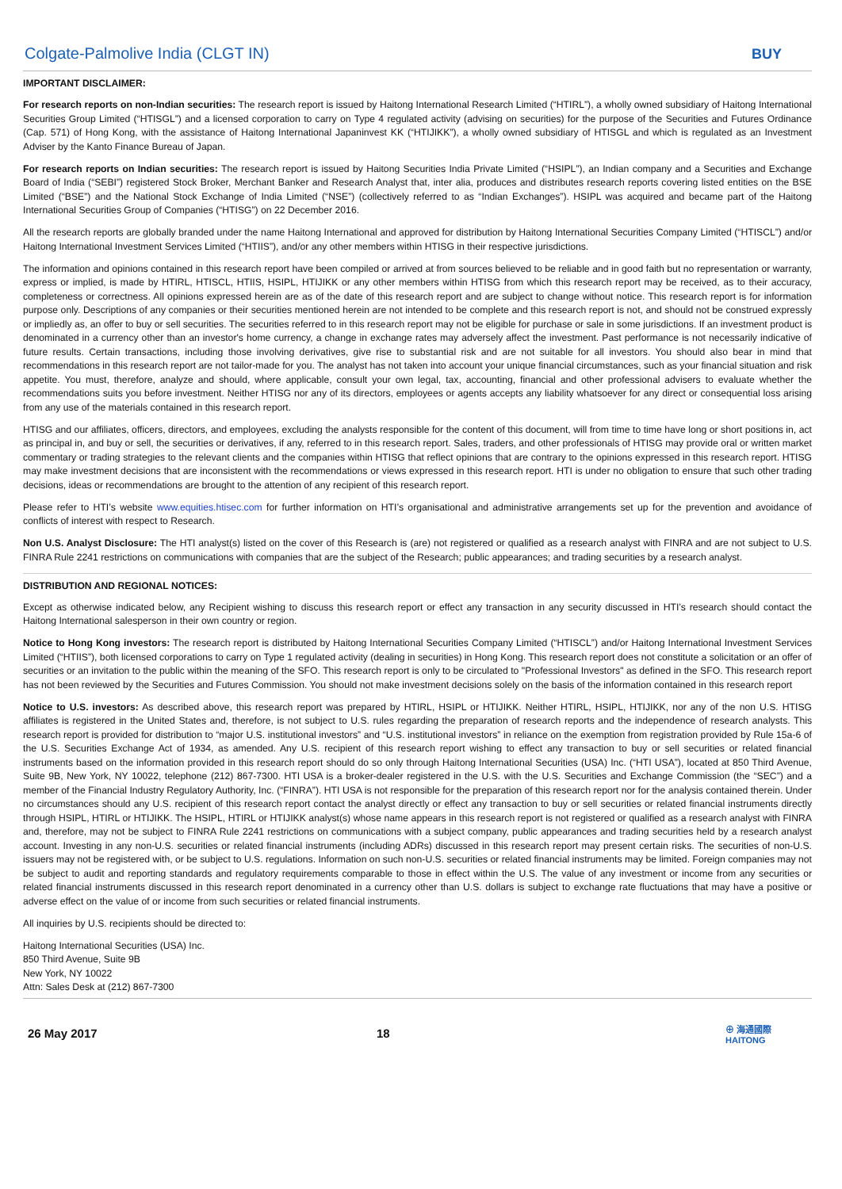Colgate-Palmolive India (CLGT IN) BUY
IMPORTANT DISCLAIMER:
For research reports on non-Indian securities: The research report is issued by Haitong International Research Limited (“HTIRL”), a wholly owned subsidiary of Haitong International Securities Group Limited (“HTISGL”) and a licensed corporation to carry on Type 4 regulated activity (advising on securities) for the purpose of the Securities and Futures Ordinance (Cap. 571) of Hong Kong, with the assistance of Haitong International Japaninvest KK (“HTIJIKK”), a wholly owned subsidiary of HTISGL and which is regulated as an Investment Adviser by the Kanto Finance Bureau of Japan.
For research reports on Indian securities: The research report is issued by Haitong Securities India Private Limited (“HSIPL”), an Indian company and a Securities and Exchange Board of India (“SEBI”) registered Stock Broker, Merchant Banker and Research Analyst that, inter alia, produces and distributes research reports covering listed entities on the BSE Limited (“BSE”) and the National Stock Exchange of India Limited (“NSE”) (collectively referred to as “Indian Exchanges”). HSIPL was acquired and became part of the Haitong International Securities Group of Companies (“HTISG”) on 22 December 2016.
All the research reports are globally branded under the name Haitong International and approved for distribution by Haitong International Securities Company Limited (“HTISCL”) and/or Haitong International Investment Services Limited (“HTIIS”), and/or any other members within HTISG in their respective jurisdictions.
The information and opinions contained in this research report have been compiled or arrived at from sources believed to be reliable and in good faith but no representation or warranty, express or implied, is made by HTIRL, HTISCL, HTIIS, HSIPL, HTIJIKK or any other members within HTISG from which this research report may be received, as to their accuracy, completeness or correctness. All opinions expressed herein are as of the date of this research report and are subject to change without notice. This research report is for information purpose only. Descriptions of any companies or their securities mentioned herein are not intended to be complete and this research report is not, and should not be construed expressly or impliedly as, an offer to buy or sell securities. The securities referred to in this research report may not be eligible for purchase or sale in some jurisdictions. If an investment product is denominated in a currency other than an investor's home currency, a change in exchange rates may adversely affect the investment. Past performance is not necessarily indicative of future results. Certain transactions, including those involving derivatives, give rise to substantial risk and are not suitable for all investors. You should also bear in mind that recommendations in this research report are not tailor-made for you. The analyst has not taken into account your unique financial circumstances, such as your financial situation and risk appetite. You must, therefore, analyze and should, where applicable, consult your own legal, tax, accounting, financial and other professional advisers to evaluate whether the recommendations suits you before investment. Neither HTISG nor any of its directors, employees or agents accepts any liability whatsoever for any direct or consequential loss arising from any use of the materials contained in this research report.
HTISG and our affiliates, officers, directors, and employees, excluding the analysts responsible for the content of this document, will from time to time have long or short positions in, act as principal in, and buy or sell, the securities or derivatives, if any, referred to in this research report. Sales, traders, and other professionals of HTISG may provide oral or written market commentary or trading strategies to the relevant clients and the companies within HTISG that reflect opinions that are contrary to the opinions expressed in this research report. HTISG may make investment decisions that are inconsistent with the recommendations or views expressed in this research report. HTI is under no obligation to ensure that such other trading decisions, ideas or recommendations are brought to the attention of any recipient of this research report.
Please refer to HTI’s website www.equities.htisec.com for further information on HTI’s organisational and administrative arrangements set up for the prevention and avoidance of conflicts of interest with respect to Research.
Non U.S. Analyst Disclosure: The HTI analyst(s) listed on the cover of this Research is (are) not registered or qualified as a research analyst with FINRA and are not subject to U.S. FINRA Rule 2241 restrictions on communications with companies that are the subject of the Research; public appearances; and trading securities by a research analyst.
DISTRIBUTION AND REGIONAL NOTICES:
Except as otherwise indicated below, any Recipient wishing to discuss this research report or effect any transaction in any security discussed in HTI’s research should contact the Haitong International salesperson in their own country or region.
Notice to Hong Kong investors: The research report is distributed by Haitong International Securities Company Limited (“HTISCL”) and/or Haitong International Investment Services Limited (“HTIIS”), both licensed corporations to carry on Type 1 regulated activity (dealing in securities) in Hong Kong. This research report does not constitute a solicitation or an offer of securities or an invitation to the public within the meaning of the SFO. This research report is only to be circulated to "Professional Investors" as defined in the SFO. This research report has not been reviewed by the Securities and Futures Commission. You should not make investment decisions solely on the basis of the information contained in this research report
Notice to U.S. investors: As described above, this research report was prepared by HTIRL, HSIPL or HTIJIKK. Neither HTIRL, HSIPL, HTIJIKK, nor any of the non U.S. HTISG affiliates is registered in the United States and, therefore, is not subject to U.S. rules regarding the preparation of research reports and the independence of research analysts. This research report is provided for distribution to “major U.S. institutional investors” and “U.S. institutional investors” in reliance on the exemption from registration provided by Rule 15a-6 of the U.S. Securities Exchange Act of 1934, as amended. Any U.S. recipient of this research report wishing to effect any transaction to buy or sell securities or related financial instruments based on the information provided in this research report should do so only through Haitong International Securities (USA) Inc. (“HTI USA”), located at 850 Third Avenue, Suite 9B, New York, NY 10022, telephone (212) 867-7300. HTI USA is a broker-dealer registered in the U.S. with the U.S. Securities and Exchange Commission (the “SEC”) and a member of the Financial Industry Regulatory Authority, Inc. (“FINRA”). HTI USA is not responsible for the preparation of this research report nor for the analysis contained therein. Under no circumstances should any U.S. recipient of this research report contact the analyst directly or effect any transaction to buy or sell securities or related financial instruments directly through HSIPL, HTIRL or HTIJIKK. The HSIPL, HTIRL or HTIJIKK analyst(s) whose name appears in this research report is not registered or qualified as a research analyst with FINRA and, therefore, may not be subject to FINRA Rule 2241 restrictions on communications with a subject company, public appearances and trading securities held by a research analyst account. Investing in any non-U.S. securities or related financial instruments (including ADRs) discussed in this research report may present certain risks. The securities of non-U.S. issuers may not be registered with, or be subject to U.S. regulations. Information on such non-U.S. securities or related financial instruments may be limited. Foreign companies may not be subject to audit and reporting standards and regulatory requirements comparable to those in effect within the U.S. The value of any investment or income from any securities or related financial instruments discussed in this research report denominated in a currency other than U.S. dollars is subject to exchange rate fluctuations that may have a positive or adverse effect on the value of or income from such securities or related financial instruments.
All inquiries by U.S. recipients should be directed to:
Haitong International Securities (USA) Inc.
850 Third Avenue, Suite 9B
New York, NY 10022
Attn: Sales Desk at (212) 867-7300
26 May 2017 18 ⊕ 海通國際
HAITONG